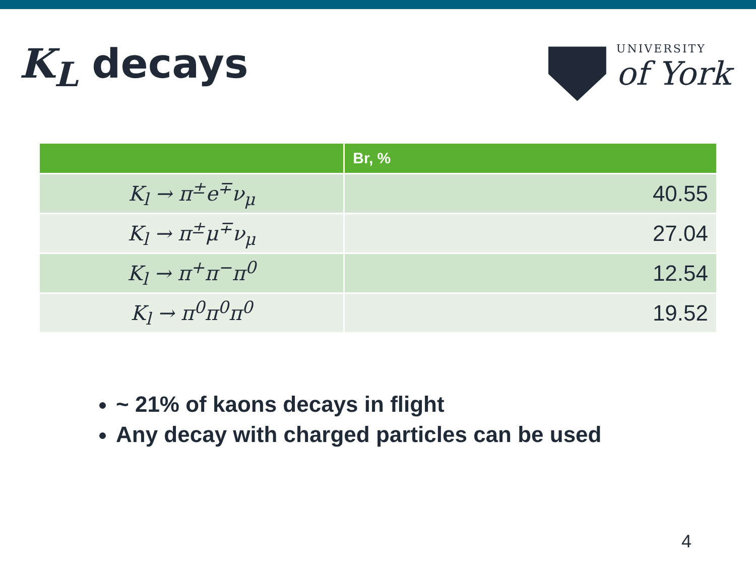K<sub>L</sub> decays
UNIVERSITY
of York
| | Br, % |
| --- | --- |
| K<sub>l</sub> → π<sup>±</sup>e<sup>∓</sup>ν<sub>μ</sub> | 40.55 |
| K<sub>l</sub> → π<sup>±</sup>μ<sup>∓</sup>ν<sub>μ</sub> | 27.04 |
| K<sub>l</sub> → π<sup>+</sup>π<sup>−</sup>π<sup>0</sup> | 12.54 |
| K<sub>l</sub> → π<sup>0</sup>π<sup>0</sup>π<sup>0</sup> | 19.52 |
~ 21% of kaons decays in flight
Any decay with charged particles can be used
4